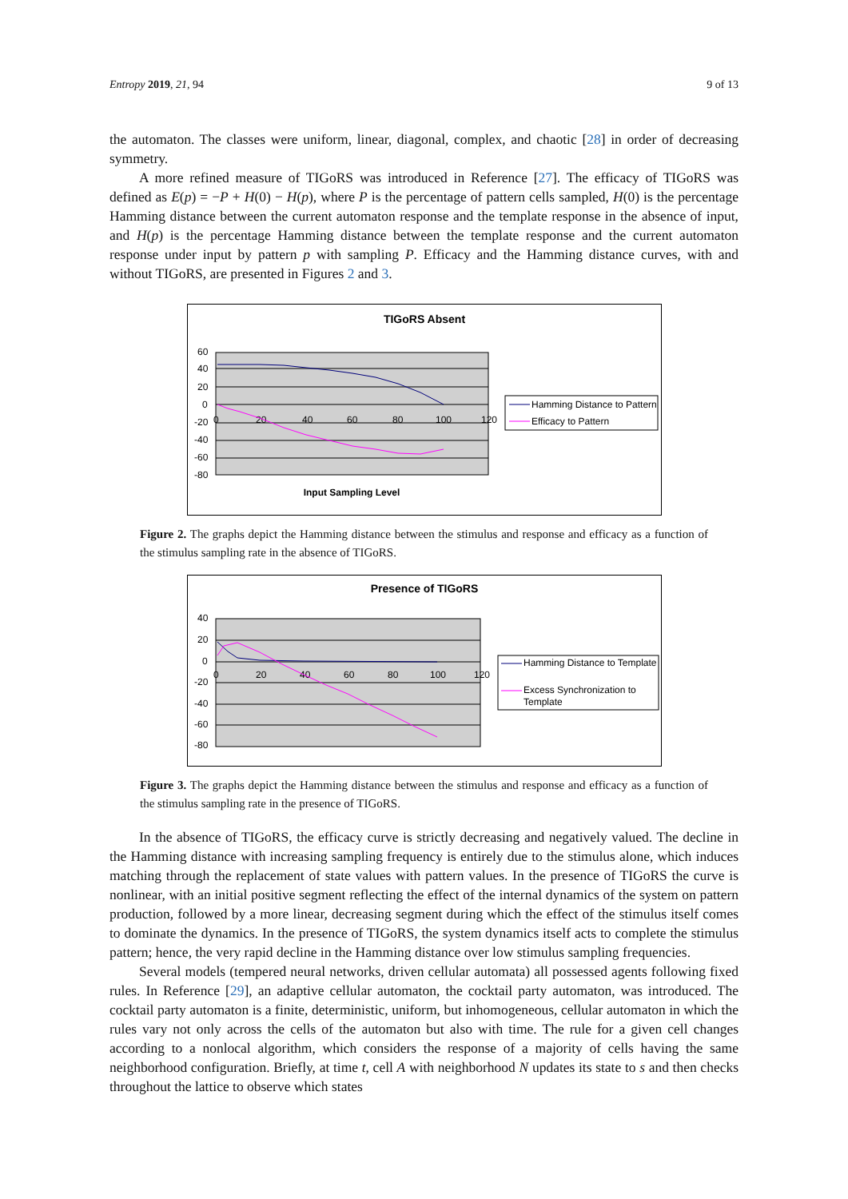Entropy 2019, 21, 94 9 of 13
the automaton. The classes were uniform, linear, diagonal, complex, and chaotic [28] in order of decreasing symmetry.
A more refined measure of TIGoRS was introduced in Reference [27]. The efficacy of TIGoRS was defined as E(p) = −P + H(0) − H(p), where P is the percentage of pattern cells sampled, H(0) is the percentage Hamming distance between the current automaton response and the template response in the absence of input, and H(p) is the percentage Hamming distance between the template response and the current automaton response under input by pattern p with sampling P. Efficacy and the Hamming distance curves, with and without TIGoRS, are presented in Figures 2 and 3.
TIGoRS Absent
60
40
20
0
-20
-40
-60
-80
0
20
40
60
80
100
120
Input Sampling Level
Hamming Distance to Pattern
Efficacy to Pattern
Figure 2. The graphs depict the Hamming distance between the stimulus and response and efficacy as a function of the stimulus sampling rate in the absence of TIGoRS.
Presence of TIGoRS
40
20
0
-20
-40
-60
-80
0
20
40
60
80
100
120
Hamming Distance to Template
Excess Synchronization to
Template
Figure 3. The graphs depict the Hamming distance between the stimulus and response and efficacy as a function of the stimulus sampling rate in the presence of TIGoRS.
In the absence of TIGoRS, the efficacy curve is strictly decreasing and negatively valued. The decline in the Hamming distance with increasing sampling frequency is entirely due to the stimulus alone, which induces matching through the replacement of state values with pattern values. In the presence of TIGoRS the curve is nonlinear, with an initial positive segment reflecting the effect of the internal dynamics of the system on pattern production, followed by a more linear, decreasing segment during which the effect of the stimulus itself comes to dominate the dynamics. In the presence of TIGoRS, the system dynamics itself acts to complete the stimulus pattern; hence, the very rapid decline in the Hamming distance over low stimulus sampling frequencies.
Several models (tempered neural networks, driven cellular automata) all possessed agents following fixed rules. In Reference [29], an adaptive cellular automaton, the cocktail party automaton, was introduced. The cocktail party automaton is a finite, deterministic, uniform, but inhomogeneous, cellular automaton in which the rules vary not only across the cells of the automaton but also with time. The rule for a given cell changes according to a nonlocal algorithm, which considers the response of a majority of cells having the same neighborhood configuration. Briefly, at time t, cell A with neighborhood N updates its state to s and then checks throughout the lattice to observe which states